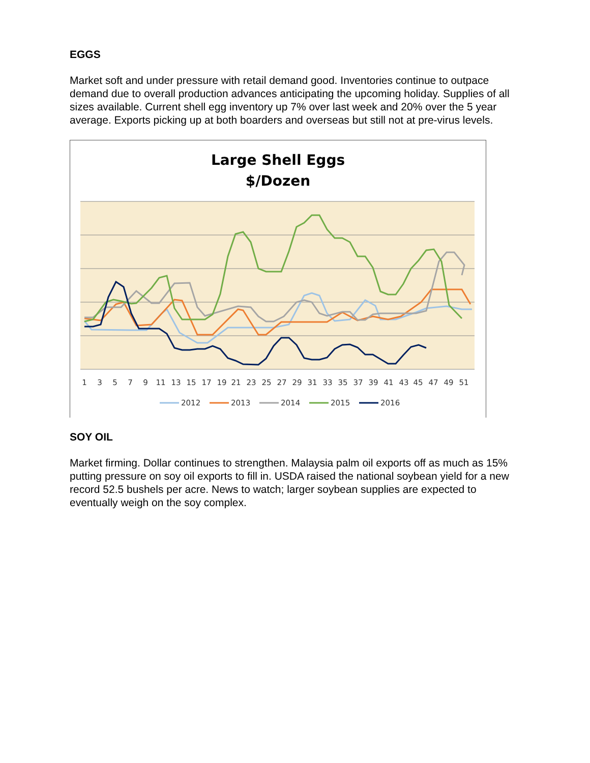EGGS
Market soft and under pressure with retail demand good. Inventories continue to outpace demand due to overall production advances anticipating the upcoming holiday. Supplies of all sizes available. Current shell egg inventory up 7% over last week and 20% over the 5 year average. Exports picking up at both boarders and overseas but still not at pre-virus levels.
Large Shell Eggs
$/Dozen
1
3
5
7
9
11
13
15
17
19
21
23
25
27
29
31
33
35
37
39
41
43
45
47
49
51
2012
2013
2014
2015
2016
SOY OIL
Market firming. Dollar continues to strengthen. Malaysia palm oil exports off as much as 15% putting pressure on soy oil exports to fill in. USDA raised the national soybean yield for a new record 52.5 bushels per acre. News to watch; larger soybean supplies are expected to eventually weigh on the soy complex.